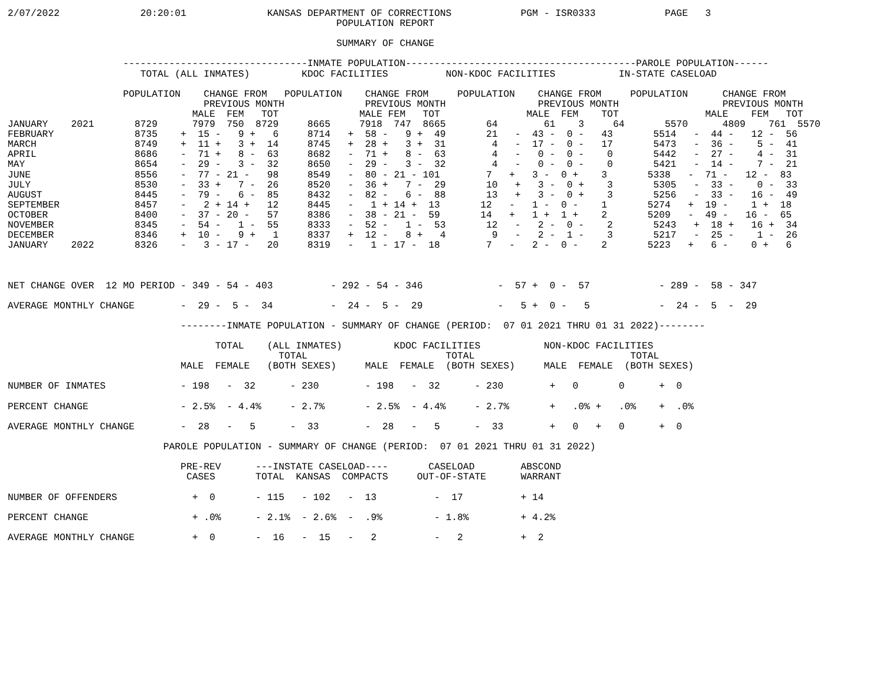2/07/2022              20:20:01              KANSAS DEPARTMENT OF CORRECTIONS            PGM - ISR0333            PAGE   3
                                                         POPULATION REPORT

                                                         SUMMARY OF CHANGE

                    --------------------------------INMATE POPULATION----------------------------------------PAROLE POPULATION------
                       TOTAL (ALL INMATES)         KDOC FACILITIES          NON-KDOC FACILITIES           IN-STATE CASELOAD

                    POPULATION    CHANGE FROM   POPULATION    CHANGE FROM     POPULATION    CHANGE FROM     POPULATION      CHANGE FROM
                                  PREVIOUS MONTH              PREVIOUS MONTH                PREVIOUS MONTH                  PREVIOUS MONTH
                                MALE  FEM   TOT              MALE FEM   TOT               MALE  FEM    TOT               MALE    FEM   TOT
JANUARY    2021       8729      7979  750  8729     8665     7918  747  8665       64        61    3     64       5570      4809    761  5570
FEBRUARY              8735    +  15 -   9 +   6     8714   +  58 -   9 +  49       21   -  43 -  0 -   43       5514   -  44 -   12 -  56
MARCH                 8749    +  11 +   3 +  14     8745   +  28 +   3 +  31        4   -  17 -  0 -   17       5473   -  36 -    5 -  41
APRIL                 8686    -  71 +   8 -  63     8682   -  71 +   8 -  63        4   -   0 -  0 -    0       5442   -  27 -    4 -  31
MAY                   8654    -  29 -   3 -  32     8650   -  29 -   3 -  32        4   -   0 -  0 -    0       5421   -  14 -    7 -  21
JUNE                  8556    -  77 - 21 -   98     8549   -  80 - 21 - 101        7   +   3 -  0 +    3       5338   -  71 -   12 -  83
JULY                  8530    -  33 +   7 -  26     8520   -  36 +   7 -  29       10   +   3 -  0 +    3       5305   -  33 -    0 -  33
AUGUST                8445    -  79 -   6 -  85     8432   -  82 -   6 -  88       13   +   3 -  0 +    3       5256   -  33 -   16 -  49
SEPTEMBER             8457    -   2 + 14 +   12     8445   -   1 + 14 +  13       12   -   1 -  0 -    1       5274   +  19 -    1 +  18
OCTOBER               8400    -  37 - 20 -   57     8386   -  38 - 21 -  59       14   +   1 +  1 +    2       5209   -  49 -   16 -  65
NOVEMBER              8345    -  54 -   1 -  55     8333   -  52 -   1 -  53       12   -   2 -  0 -    2       5243   +  18 +   16 +  34
DECEMBER              8346    +  10 -   9 +   1     8337   +  12 -   8 +   4        9   -   2 -  1 -    3       5217   -  25 -    1 -  26
JANUARY    2022       8326    -   3 - 17 -   20     8319   -   1 - 17 -  18        7   -   2 -  0 -    2       5223   +   6 -    0 +   6



NET CHANGE OVER  12 MO PERIOD - 349 - 54 - 403          - 292 - 54 - 346             -  57 +  0 -  57            - 289 -  58 - 347

AVERAGE MONTHLY CHANGE        -  29 -  5 -  34          -  24 -  5 -  29             -   5 +  0 -   5            -  24 -  5  -  29

                              --------INMATE POPULATION - SUMMARY OF CHANGE (PERIOD:  07 01 2021 THRU 01 31 2022)--------

                                    TOTAL    (ALL INMATES)         KDOC FACILITIES           NON-KDOC FACILITIES
                                               TOTAL                        TOTAL                           TOTAL
                              MALE  FEMALE   (BOTH SEXES)     MALE  FEMALE  (BOTH SEXES)     MALE  FEMALE  (BOTH SEXES)

NUMBER OF INMATES             - 198   -  32      - 230        - 198   -  32      - 230        +   0       0      +  0

PERCENT CHANGE                - 2.5%  - 4.4%     - 2.7%       - 2.5%  - 4.4%     - 2.7%       +   .0% +   .0%    +  .0%

AVERAGE MONTHLY CHANGE        -  28   -   5      -  33        -  28   -   5      -  33        +   0   +   0      +  0

                           PAROLE POPULATION - SUMMARY OF CHANGE (PERIOD:  07 01 2021 THRU 01 31 2022)

                              PRE-REV      ---INSTATE CASELOAD----       CASELOAD        ABSCOND
                               CASES       TOTAL  KANSAS  COMPACTS     OUT-OF-STATE      WARRANT

NUMBER OF OFFENDERS             +  0       - 115   - 102   -  13          -  17          + 14

PERCENT CHANGE                  + .0%      - 2.1%  - 2.6%  -  .9%         - 1.8%         + 4.2%

AVERAGE MONTHLY CHANGE          +  0       -  16   -  15   -   2          -   2          +  2